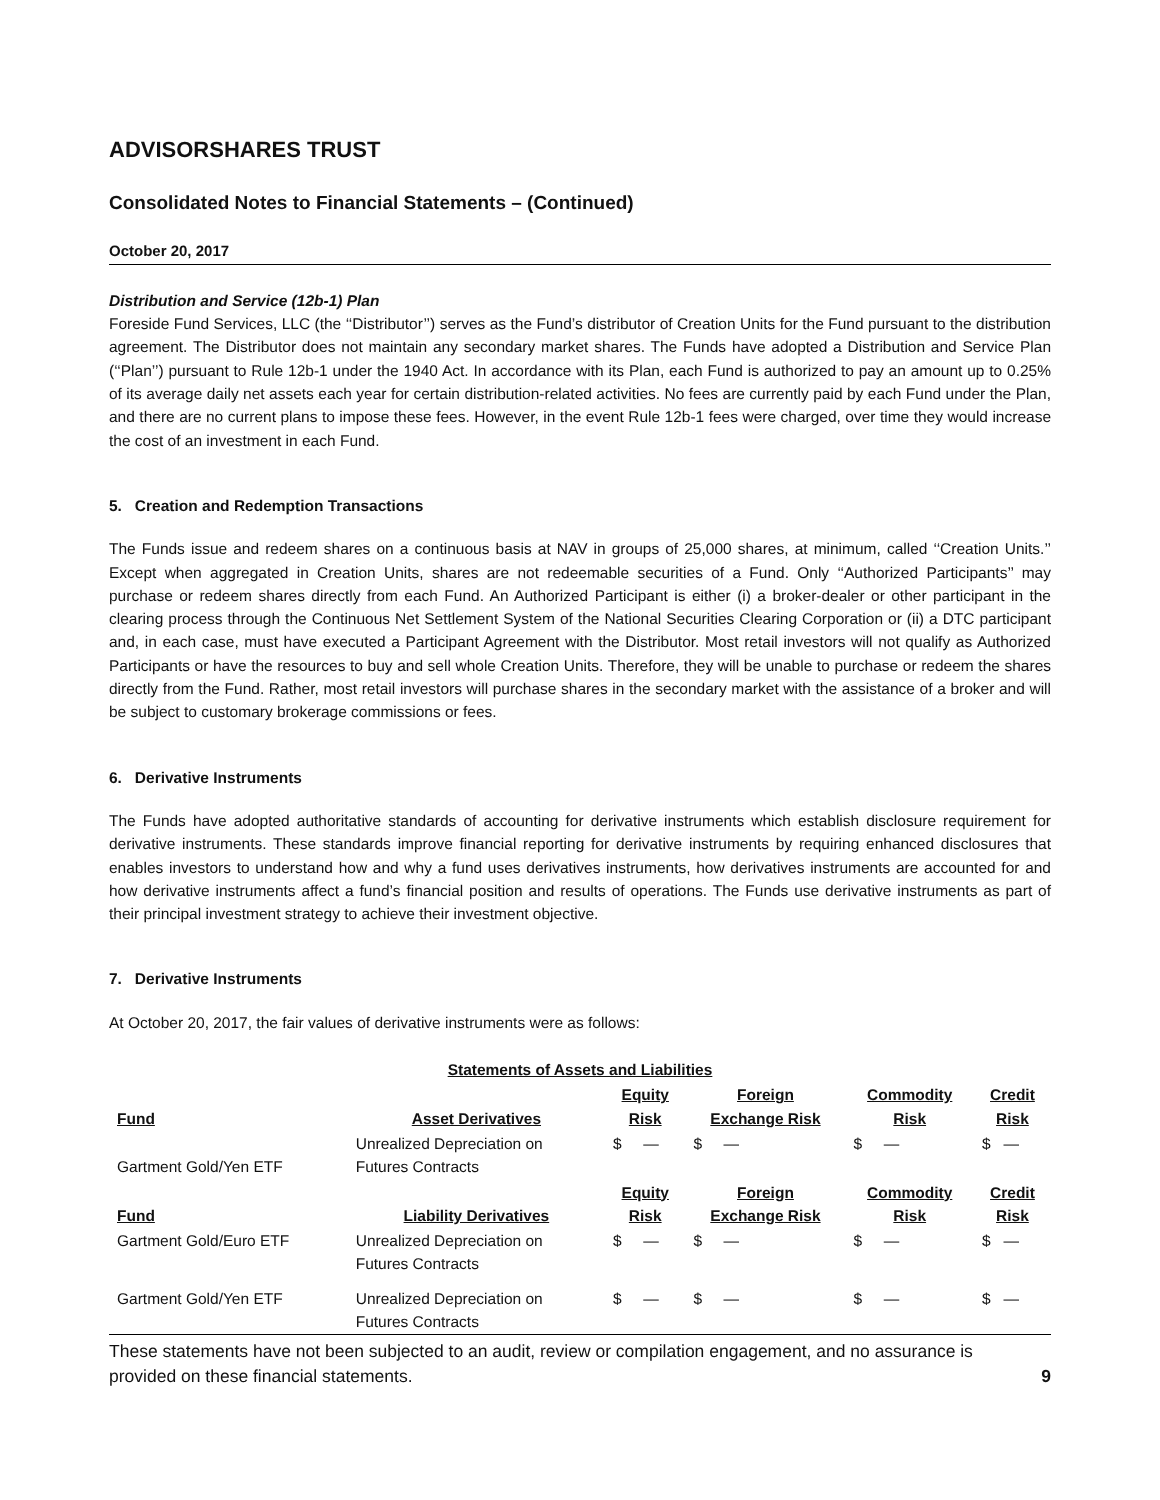ADVISORSHARES TRUST
Consolidated Notes to Financial Statements – (Continued)
October 20, 2017
Distribution and Service (12b-1) Plan
Foreside Fund Services, LLC (the ‘‘Distributor’’) serves as the Fund’s distributor of Creation Units for the Fund pursuant to the distribution agreement. The Distributor does not maintain any secondary market shares. The Funds have adopted a Distribution and Service Plan (‘‘Plan’’) pursuant to Rule 12b-1 under the 1940 Act. In accordance with its Plan, each Fund is authorized to pay an amount up to 0.25% of its average daily net assets each year for certain distribution-related activities. No fees are currently paid by each Fund under the Plan, and there are no current plans to impose these fees. However, in the event Rule 12b-1 fees were charged, over time they would increase the cost of an investment in each Fund.
5. Creation and Redemption Transactions
The Funds issue and redeem shares on a continuous basis at NAV in groups of 25,000 shares, at minimum, called ‘‘Creation Units.’’ Except when aggregated in Creation Units, shares are not redeemable securities of a Fund. Only ‘‘Authorized Participants’’ may purchase or redeem shares directly from each Fund. An Authorized Participant is either (i) a broker-dealer or other participant in the clearing process through the Continuous Net Settlement System of the National Securities Clearing Corporation or (ii) a DTC participant and, in each case, must have executed a Participant Agreement with the Distributor. Most retail investors will not qualify as Authorized Participants or have the resources to buy and sell whole Creation Units. Therefore, they will be unable to purchase or redeem the shares directly from the Fund. Rather, most retail investors will purchase shares in the secondary market with the assistance of a broker and will be subject to customary brokerage commissions or fees.
6. Derivative Instruments
The Funds have adopted authoritative standards of accounting for derivative instruments which establish disclosure requirement for derivative instruments. These standards improve financial reporting for derivative instruments by requiring enhanced disclosures that enables investors to understand how and why a fund uses derivatives instruments, how derivatives instruments are accounted for and how derivative instruments affect a fund’s financial position and results of operations. The Funds use derivative instruments as part of their principal investment strategy to achieve their investment objective.
7. Derivative Instruments
At October 20, 2017, the fair values of derivative instruments were as follows:
| Statements of Assets and Liabilities | | | | | |
| --- | --- | --- | --- | --- | --- |
| Fund | Asset Derivatives | Equity Risk | Foreign Exchange Risk | Commodity Risk | Credit Risk |
| Gartment Gold/Yen ETF | Unrealized Depreciation on Futures Contracts | $ — | $ — | $ — | $ — |
| Fund | Liability Derivatives | Equity Risk | Foreign Exchange Risk | Commodity Risk | Credit Risk |
| Gartment Gold/Euro ETF | Unrealized Depreciation on Futures Contracts | $ — | $ — | $ — | $ — |
| Gartment Gold/Yen ETF | Unrealized Depreciation on Futures Contracts | $ — | $ — | $ — | $ — |
These statements have not been subjected to an audit, review or compilation engagement, and no assurance is provided on these financial statements. 9